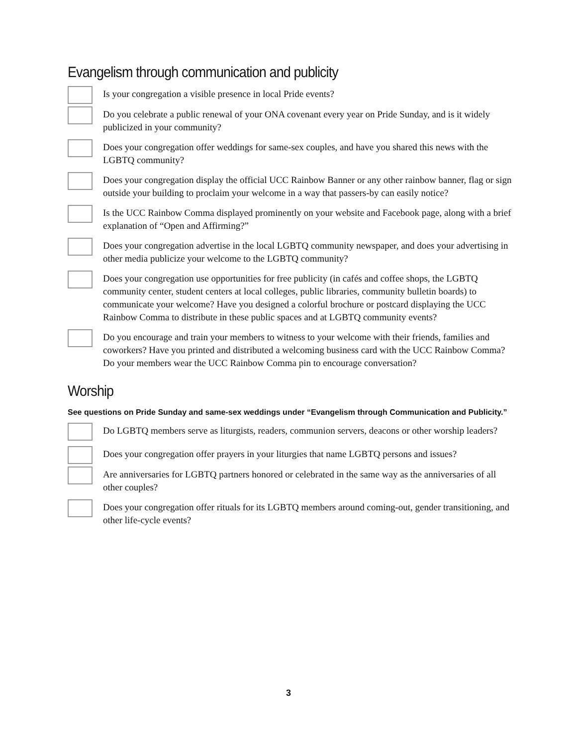Evangelism through communication and publicity
Is your congregation a visible presence in local Pride events?
Do you celebrate a public renewal of your ONA covenant every year on Pride Sunday, and is it widely publicized in your community?
Does your congregation offer weddings for same-sex couples, and have you shared this news with the LGBTQ community?
Does your congregation display the official UCC Rainbow Banner or any other rainbow banner, flag or sign outside your building to proclaim your welcome in a way that passers-by can easily notice?
Is the UCC Rainbow Comma displayed prominently on your website and Facebook page, along with a brief explanation of “Open and Affirming?”
Does your congregation advertise in the local LGBTQ community newspaper, and does your advertising in other media publicize your welcome to the LGBTQ community?
Does your congregation use opportunities for free publicity (in cafés and coffee shops, the LGBTQ community center, student centers at local colleges, public libraries, community bulletin boards) to communicate your welcome? Have you designed a colorful brochure or postcard displaying the UCC Rainbow Comma to distribute in these public spaces and at LGBTQ community events?
Do you encourage and train your members to witness to your welcome with their friends, families and coworkers? Have you printed and distributed a welcoming business card with the UCC Rainbow Comma? Do your members wear the UCC Rainbow Comma pin to encourage conversation?
Worship
See questions on Pride Sunday and same-sex weddings under “Evangelism through Communication and Publicity.”
Do LGBTQ members serve as liturgists, readers, communion servers, deacons or other worship leaders?
Does your congregation offer prayers in your liturgies that name LGBTQ persons and issues?
Are anniversaries for LGBTQ partners honored or celebrated in the same way as the anniversaries of all other couples?
Does your congregation offer rituals for its LGBTQ members around coming-out, gender transitioning, and other life-cycle events?
3